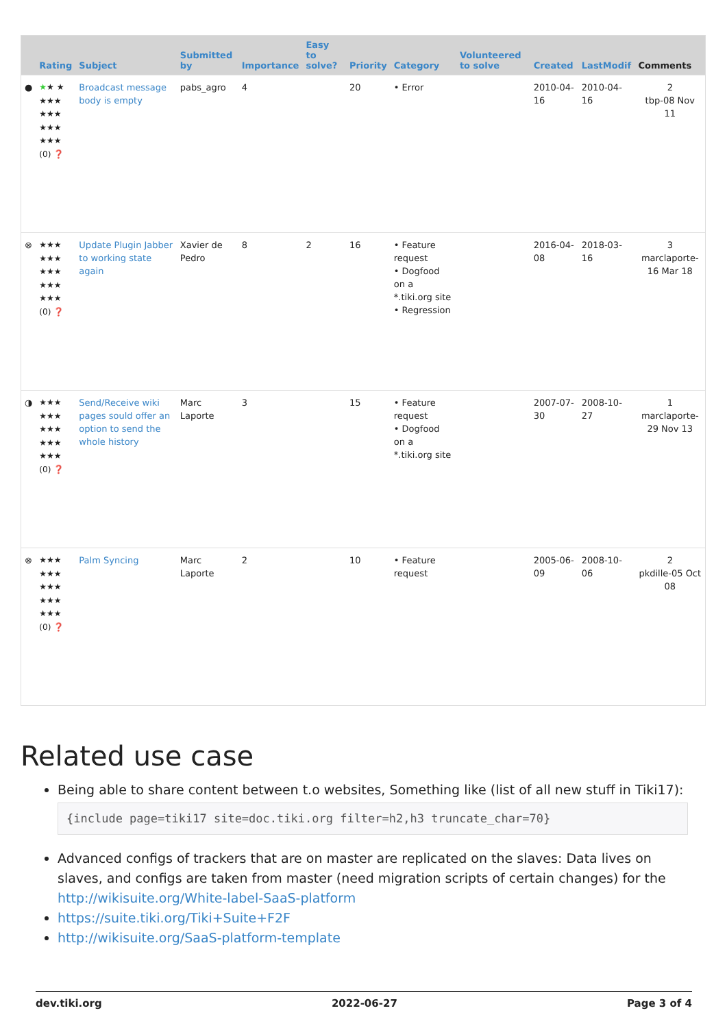| | Rating | Subject | Submitted by | Importance | Easy to solve? | Priority | Category | Volunteered to solve | Created | LastModif | Comments |
| --- | --- | --- | --- | --- | --- | --- | --- | --- | --- | --- | --- |
| ● | ★ ★ ★ ★★★ ★★★ ★★★ ★★★ (0) ❓ | Broadcast message body is empty | pabs_agro | 4 | | 20 | • Error | | 2010-04-16 | 2010-04-16 | 2 tbp-08 Nov 11 |
| ⊗ | ★★★ ★★★ ★★★ ★★★ ★★★ (0) ❓ | Update Plugin Jabber to working state again | Xavier de Pedro | 8 | 2 | 16 | • Feature request • Dogfood on a *.tiki.org site • Regression | | 2016-04-08 | 2018-03-16 | 3 marclaporte-16 Mar 18 |
| ◑ | ★★★ ★★★ ★★★ ★★★ ★★★ (0) ❓ | Send/Receive wiki pages sould offer an option to send the whole history | Marc Laporte | 3 | | 15 | • Feature request • Dogfood on a *.tiki.org site | | 2007-07-30 | 2008-10-27 | 1 marclaporte-29 Nov 13 |
| ⊗ | ★★★ ★★★ ★★★ ★★★ ★★★ (0) ❓ | Palm Syncing | Marc Laporte | 2 | | 10 | • Feature request | | 2005-06-09 | 2008-10-06 | 2 pkdille-05 Oct 08 |
Related use case
Being able to share content between t.o websites, Something like (list of all new stuff in Tiki17):
{include page=tiki17 site=doc.tiki.org filter=h2,h3 truncate_char=70}
Advanced configs of trackers that are on master are replicated on the slaves: Data lives on slaves, and configs are taken from master (need migration scripts of certain changes) for the http://wikisuite.org/White-label-SaaS-platform
https://suite.tiki.org/Tiki+Suite+F2F
http://wikisuite.org/SaaS-platform-template
dev.tiki.org 2022-06-27 Page 3 of 4